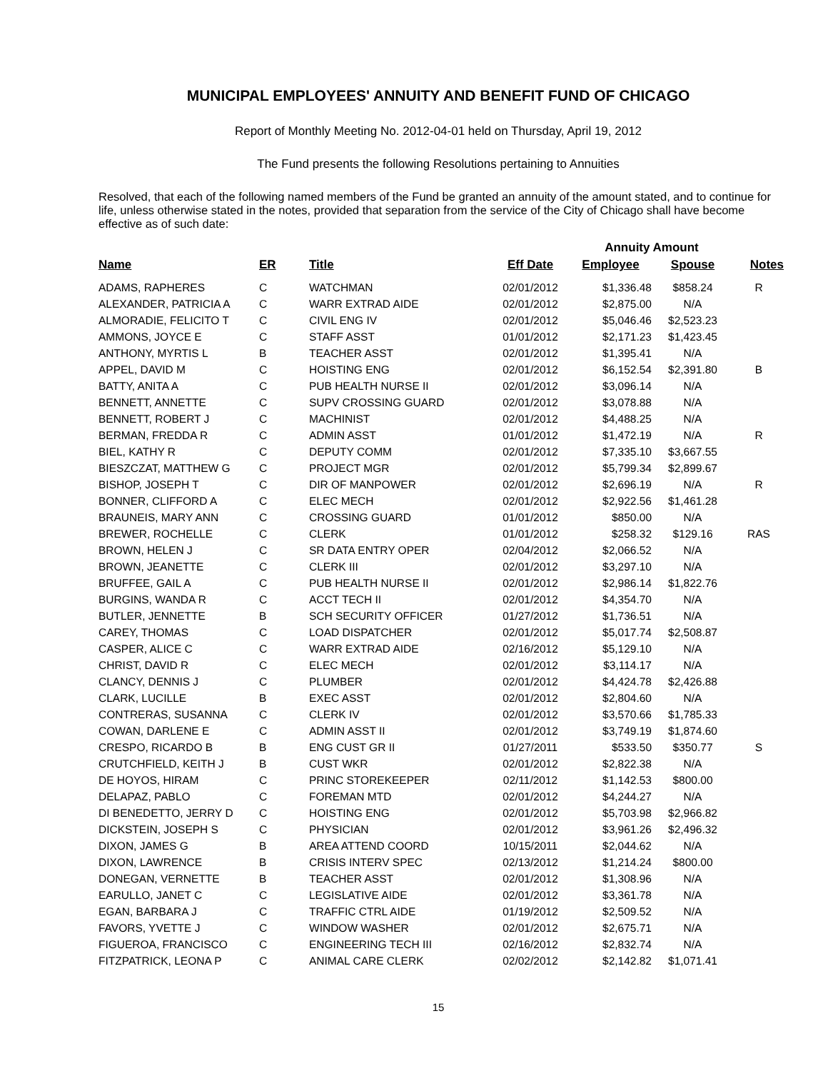MUNICIPAL EMPLOYEES' ANNUITY AND BENEFIT FUND OF CHICAGO
Report of Monthly Meeting No. 2012-04-01 held on Thursday, April 19, 2012
The Fund presents the following Resolutions pertaining to Annuities
Resolved, that each of the following named members of the Fund be granted an annuity of the amount stated, and to continue for life, unless otherwise stated in the notes, provided that separation from the service of the City of Chicago shall have become effective as of such date:
| | | | | Annuity Amount | | |
| --- | --- | --- | --- | --- | --- | --- |
| Name | ER | Title | Eff Date | Employee | Spouse | Notes |
| ADAMS, RAPHERES | C | WATCHMAN | 02/01/2012 | $1,336.48 | $858.24 | R |
| ALEXANDER, PATRICIA A | C | WARR EXTRAD AIDE | 02/01/2012 | $2,875.00 | N/A | |
| ALMORADIE, FELICITO T | C | CIVIL ENG IV | 02/01/2012 | $5,046.46 | $2,523.23 | |
| AMMONS, JOYCE E | C | STAFF ASST | 01/01/2012 | $2,171.23 | $1,423.45 | |
| ANTHONY, MYRTIS L | B | TEACHER ASST | 02/01/2012 | $1,395.41 | N/A | |
| APPEL, DAVID M | C | HOISTING ENG | 02/01/2012 | $6,152.54 | $2,391.80 | B |
| BATTY, ANITA A | C | PUB HEALTH NURSE II | 02/01/2012 | $3,096.14 | N/A | |
| BENNETT, ANNETTE | C | SUPV CROSSING GUARD | 02/01/2012 | $3,078.88 | N/A | |
| BENNETT, ROBERT J | C | MACHINIST | 02/01/2012 | $4,488.25 | N/A | |
| BERMAN, FREDDA R | C | ADMIN ASST | 01/01/2012 | $1,472.19 | N/A | R |
| BIEL, KATHY R | C | DEPUTY COMM | 02/01/2012 | $7,335.10 | $3,667.55 | |
| BIESZCZAT, MATTHEW G | C | PROJECT MGR | 02/01/2012 | $5,799.34 | $2,899.67 | |
| BISHOP, JOSEPH T | C | DIR OF MANPOWER | 02/01/2012 | $2,696.19 | N/A | R |
| BONNER, CLIFFORD A | C | ELEC MECH | 02/01/2012 | $2,922.56 | $1,461.28 | |
| BRAUNEIS, MARY ANN | C | CROSSING GUARD | 01/01/2012 | $850.00 | N/A | |
| BREWER, ROCHELLE | C | CLERK | 01/01/2012 | $258.32 | $129.16 | RAS |
| BROWN, HELEN J | C | SR DATA ENTRY OPER | 02/04/2012 | $2,066.52 | N/A | |
| BROWN, JEANETTE | C | CLERK III | 02/01/2012 | $3,297.10 | N/A | |
| BRUFFEE, GAIL A | C | PUB HEALTH NURSE II | 02/01/2012 | $2,986.14 | $1,822.76 | |
| BURGINS, WANDA R | C | ACCT TECH II | 02/01/2012 | $4,354.70 | N/A | |
| BUTLER, JENNETTE | B | SCH SECURITY OFFICER | 01/27/2012 | $1,736.51 | N/A | |
| CAREY, THOMAS | C | LOAD DISPATCHER | 02/01/2012 | $5,017.74 | $2,508.87 | |
| CASPER, ALICE C | C | WARR EXTRAD AIDE | 02/16/2012 | $5,129.10 | N/A | |
| CHRIST, DAVID R | C | ELEC MECH | 02/01/2012 | $3,114.17 | N/A | |
| CLANCY, DENNIS J | C | PLUMBER | 02/01/2012 | $4,424.78 | $2,426.88 | |
| CLARK, LUCILLE | B | EXEC ASST | 02/01/2012 | $2,804.60 | N/A | |
| CONTRERAS, SUSANNA | C | CLERK IV | 02/01/2012 | $3,570.66 | $1,785.33 | |
| COWAN, DARLENE E | C | ADMIN ASST II | 02/01/2012 | $3,749.19 | $1,874.60 | |
| CRESPO, RICARDO B | B | ENG CUST GR II | 01/27/2011 | $533.50 | $350.77 | S |
| CRUTCHFIELD, KEITH J | B | CUST WKR | 02/01/2012 | $2,822.38 | N/A | |
| DE HOYOS, HIRAM | C | PRINC STOREKEEPER | 02/11/2012 | $1,142.53 | $800.00 | |
| DELAPAZ, PABLO | C | FOREMAN MTD | 02/01/2012 | $4,244.27 | N/A | |
| DI BENEDETTO, JERRY D | C | HOISTING ENG | 02/01/2012 | $5,703.98 | $2,966.82 | |
| DICKSTEIN, JOSEPH S | C | PHYSICIAN | 02/01/2012 | $3,961.26 | $2,496.32 | |
| DIXON, JAMES G | B | AREA ATTEND COORD | 10/15/2011 | $2,044.62 | N/A | |
| DIXON, LAWRENCE | B | CRISIS INTERV SPEC | 02/13/2012 | $1,214.24 | $800.00 | |
| DONEGAN, VERNETTE | B | TEACHER ASST | 02/01/2012 | $1,308.96 | N/A | |
| EARULLO, JANET C | C | LEGISLATIVE AIDE | 02/01/2012 | $3,361.78 | N/A | |
| EGAN, BARBARA J | C | TRAFFIC CTRL AIDE | 01/19/2012 | $2,509.52 | N/A | |
| FAVORS, YVETTE J | C | WINDOW WASHER | 02/01/2012 | $2,675.71 | N/A | |
| FIGUEROA, FRANCISCO | C | ENGINEERING TECH III | 02/16/2012 | $2,832.74 | N/A | |
| FITZPATRICK, LEONA P | C | ANIMAL CARE CLERK | 02/02/2012 | $2,142.82 | $1,071.41 | |
15